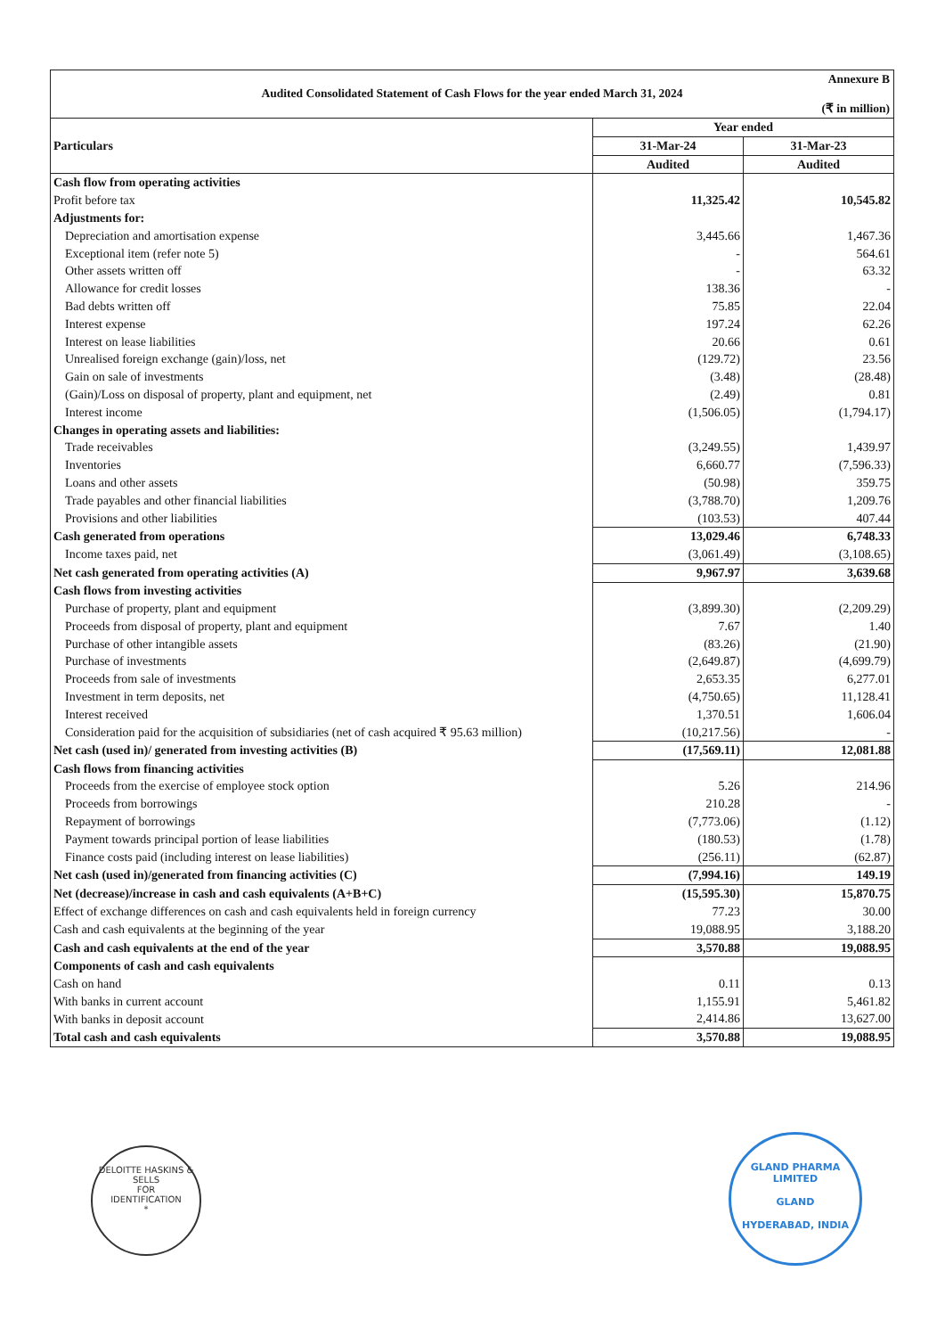Annexure B
Audited Consolidated Statement of Cash Flows for the year ended March 31, 2024
(₹ in million)
| Particulars | Year ended | |
| --- | --- | --- |
| | 31-Mar-24 | 31-Mar-23 |
| | Audited | Audited |
| Cash flow from operating activities | | |
| Profit before tax | 11,325.42 | 10,545.82 |
| Adjustments for: | | |
| Depreciation and amortisation expense | 3,445.66 | 1,467.36 |
| Exceptional item (refer note 5) | - | 564.61 |
| Other assets written off | - | 63.32 |
| Allowance for credit losses | 138.36 | - |
| Bad debts written off | 75.85 | 22.04 |
| Interest expense | 197.24 | 62.26 |
| Interest on lease liabilities | 20.66 | 0.61 |
| Unrealised foreign exchange (gain)/loss, net | (129.72) | 23.56 |
| Gain on sale of investments | (3.48) | (28.48) |
| (Gain)/Loss on disposal of property, plant and equipment, net | (2.49) | 0.81 |
| Interest income | (1,506.05) | (1,794.17) |
| Changes in operating assets and liabilities: | | |
| Trade receivables | (3,249.55) | 1,439.97 |
| Inventories | 6,660.77 | (7,596.33) |
| Loans and other assets | (50.98) | 359.75 |
| Trade payables and other financial liabilities | (3,788.70) | 1,209.76 |
| Provisions and other liabilities | (103.53) | 407.44 |
| Cash generated from operations | 13,029.46 | 6,748.33 |
| Income taxes paid, net | (3,061.49) | (3,108.65) |
| Net cash generated from operating activities (A) | 9,967.97 | 3,639.68 |
| Cash flows from investing activities | | |
| Purchase of property, plant and equipment | (3,899.30) | (2,209.29) |
| Proceeds from disposal of property, plant and equipment | 7.67 | 1.40 |
| Purchase of other intangible assets | (83.26) | (21.90) |
| Purchase of investments | (2,649.87) | (4,699.79) |
| Proceeds from sale of investments | 2,653.35 | 6,277.01 |
| Investment in term deposits, net | (4,750.65) | 11,128.41 |
| Interest received | 1,370.51 | 1,606.04 |
| Consideration paid for the acquisition of subsidiaries (net of cash acquired ₹ 95.63 million) | (10,217.56) | - |
| Net cash (used in)/ generated from investing activities (B) | (17,569.11) | 12,081.88 |
| Cash flows from financing activities | | |
| Proceeds from the exercise of employee stock option | 5.26 | 214.96 |
| Proceeds from borrowings | 210.28 | - |
| Repayment of borrowings | (7,773.06) | (1.12) |
| Payment towards principal portion of lease liabilities | (180.53) | (1.78) |
| Finance costs paid (including interest on lease liabilities) | (256.11) | (62.87) |
| Net cash (used in)/generated from financing activities (C) | (7,994.16) | 149.19 |
| Net (decrease)/increase in cash and cash equivalents (A+B+C) | (15,595.30) | 15,870.75 |
| Effect of exchange differences on cash and cash equivalents held in foreign currency | 77.23 | 30.00 |
| Cash and cash equivalents at the beginning of the year | 19,088.95 | 3,188.20 |
| Cash and cash equivalents at the end of the year | 3,570.88 | 19,088.95 |
| Components of cash and cash equivalents | | |
| Cash on hand | 0.11 | 0.13 |
| With banks in current account | 1,155.91 | 5,461.82 |
| With banks in deposit account | 2,414.86 | 13,627.00 |
| Total cash and cash equivalents | 3,570.88 | 19,088.95 |
DELOITTE HASKINS & SELLS
FOR
IDENTIFICATION
*
GLAND PHARMA LIMITED
GLAND
HYDERABAD, INDIA